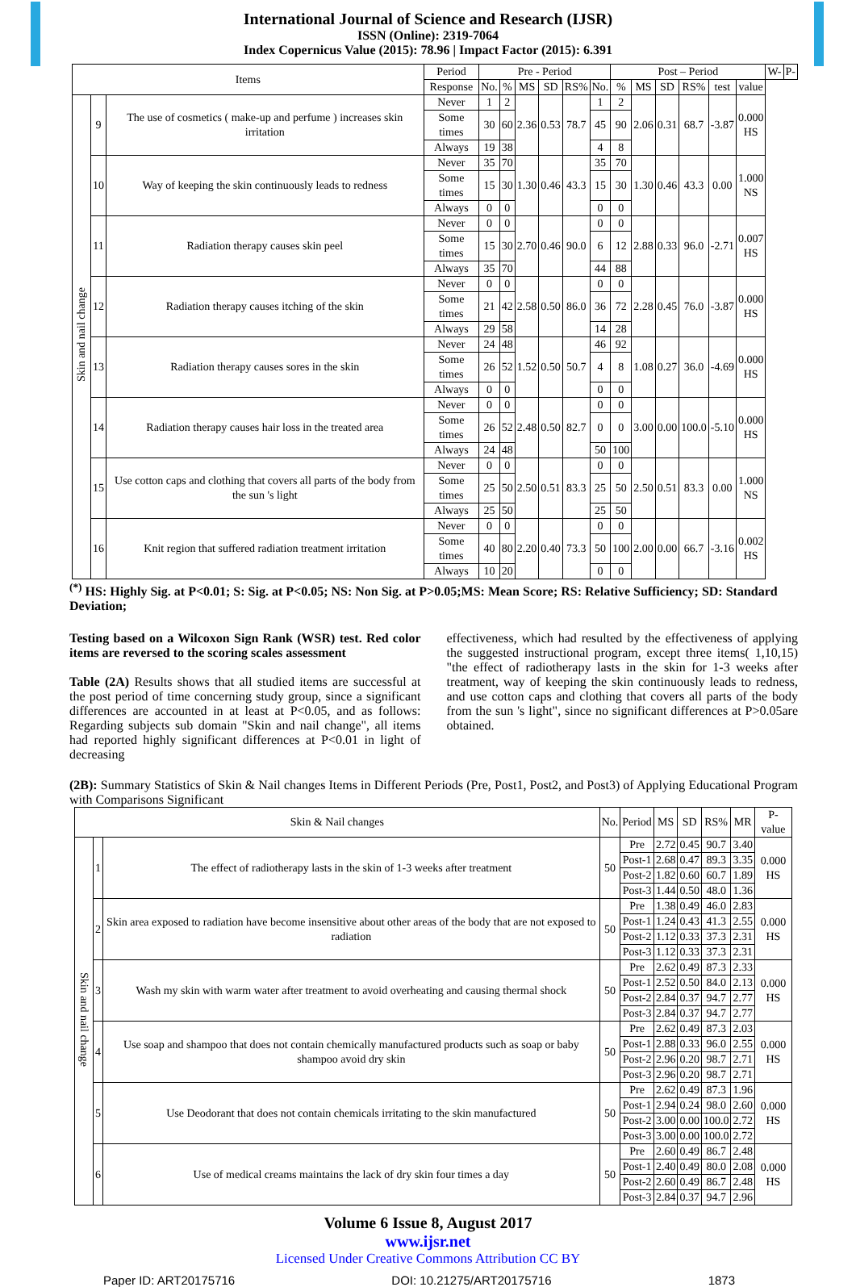International Journal of Science and Research (IJSR)
ISSN (Online): 2319-7064
Index Copernicus Value (2015): 78.96 | Impact Factor (2015): 6.391
| Items | | | Period | Pre - Period | | | | | | Post – Period | | | | | | W- | P- |
| --- | --- | --- | --- | --- | --- | --- | --- | --- | --- | --- | --- | --- | --- | --- | --- | --- | --- |
| | | | Response | No. | % | MS | SD | RS% | No. | % | MS | SD | RS% | test | value | | |
| Skin and nail change | 9 | The use of cosmetics ( make-up and perfume ) increases skin irritation | Never | 1 | 2 | 2.36 | 0.53 | 78.7 | 1 | 2 | 2.06 | 0.31 | 68.7 | -3.87 | 0.000 HS | | |
| | | | Some times | 30 | 60 | | | | 45 | 90 | | | | | | | |
| | | | Always | 19 | 38 | | | | 4 | 8 | | | | | | | |
| | 10 | Way of keeping the skin continuously leads to redness | Never | 35 | 70 | 1.30 | 0.46 | 43.3 | 35 | 70 | 1.30 | 0.46 | 43.3 | 0.00 | 1.000 NS | | |
| | | | Some times | 15 | 30 | | | | 15 | 30 | | | | | | | |
| | | | Always | 0 | 0 | | | | 0 | 0 | | | | | | | |
| | 11 | Radiation therapy causes skin peel | Never | 0 | 0 | 2.70 | 0.46 | 90.0 | 0 | 0 | 2.88 | 0.33 | 96.0 | -2.71 | 0.007 HS | | |
| | | | Some times | 15 | 30 | | | | 6 | 12 | | | | | | | |
| | | | Always | 35 | 70 | | | | 44 | 88 | | | | | | | |
| | 12 | Radiation therapy causes itching of the skin | Never | 0 | 0 | 2.58 | 0.50 | 86.0 | 0 | 0 | 2.28 | 0.45 | 76.0 | -3.87 | 0.000 HS | | |
| | | | Some times | 21 | 42 | | | | 36 | 72 | | | | | | | |
| | | | Always | 29 | 58 | | | | 14 | 28 | | | | | | | |
| | 13 | Radiation therapy causes sores in the skin | Never | 24 | 48 | 1.52 | 0.50 | 50.7 | 46 | 92 | 1.08 | 0.27 | 36.0 | -4.69 | 0.000 HS | | |
| | | | Some times | 26 | 52 | | | | 4 | 8 | | | | | | | |
| | | | Always | 0 | 0 | | | | 0 | 0 | | | | | | | |
| | 14 | Radiation therapy causes hair loss in the treated area | Never | 0 | 0 | 2.48 | 0.50 | 82.7 | 0 | 0 | 3.00 | 0.00 | 100.0 | -5.10 | 0.000 HS | | |
| | | | Some times | 26 | 52 | | | | 0 | 0 | | | | | | | |
| | | | Always | 24 | 48 | | | | 50 | 100 | | | | | | | |
| | 15 | Use cotton caps and clothing that covers all parts of the body from the sun 's light | Never | 0 | 0 | 2.50 | 0.51 | 83.3 | 0 | 0 | 2.50 | 0.51 | 83.3 | 0.00 | 1.000 NS | | |
| | | | Some times | 25 | 50 | | | | 25 | 50 | | | | | | | |
| | | | Always | 25 | 50 | | | | 25 | 50 | | | | | | | |
| | 16 | Knit region that suffered radiation treatment irritation | Never | 0 | 0 | 2.20 | 0.40 | 73.3 | 0 | 0 | 2.00 | 0.00 | 66.7 | -3.16 | 0.002 HS | | |
| | | | Some times | 40 | 80 | | | | 50 | 100 | | | | | | | |
| | | | Always | 10 | 20 | | | | 0 | 0 | | | | | | | |
<sup>(*)</sup> HS: Highly Sig. at P<0.01; S: Sig. at P<0.05; NS: Non Sig. at P>0.05;MS: Mean Score; RS: Relative Sufficiency; SD: Standard Deviation;
Testing based on a Wilcoxon Sign Rank (WSR) test. Red color items are reversed to the scoring scales assessment
Table (2A) Results shows that all studied items are successful at the post period of time concerning study group, since a significant differences are accounted in at least at P<0.05, and as follows: Regarding subjects sub domain "Skin and nail change", all items had reported highly significant differences at P<0.01 in light of decreasing
effectiveness, which had resulted by the effectiveness of applying the suggested instructional program, except three items( 1,10,15) "the effect of radiotherapy lasts in the skin for 1-3 weeks after treatment, way of keeping the skin continuously leads to redness, and use cotton caps and clothing that covers all parts of the body from the sun 's light", since no significant differences at P>0.05are obtained.
(2B): Summary Statistics of Skin & Nail changes Items in Different Periods (Pre, Post1, Post2, and Post3) of Applying Educational Program with Comparisons Significant
| Skin & Nail changes | | | No. | Period | MS | SD | RS% | MR | P-value |
| --- | --- | --- | --- | --- | --- | --- | --- | --- | --- |
| Skin and nail change | 1 | The effect of radiotherapy lasts in the skin of 1-3 weeks after treatment | 50 | Pre | 2.72 | 0.45 | 90.7 | 3.40 | 0.000 HS |
| | | | | Post-1 | 2.68 | 0.47 | 89.3 | 3.35 | |
| | | | | Post-2 | 1.82 | 0.60 | 60.7 | 1.89 | |
| | | | | Post-3 | 1.44 | 0.50 | 48.0 | 1.36 | |
| | 2 | Skin area exposed to radiation have become insensitive about other areas of the body that are not exposed to radiation | 50 | Pre | 1.38 | 0.49 | 46.0 | 2.83 | 0.000 HS |
| | | | | Post-1 | 1.24 | 0.43 | 41.3 | 2.55 | |
| | | | | Post-2 | 1.12 | 0.33 | 37.3 | 2.31 | |
| | | | | Post-3 | 1.12 | 0.33 | 37.3 | 2.31 | |
| | 3 | Wash my skin with warm water after treatment to avoid overheating and causing thermal shock | 50 | Pre | 2.62 | 0.49 | 87.3 | 2.33 | 0.000 HS |
| | | | | Post-1 | 2.52 | 0.50 | 84.0 | 2.13 | |
| | | | | Post-2 | 2.84 | 0.37 | 94.7 | 2.77 | |
| | | | | Post-3 | 2.84 | 0.37 | 94.7 | 2.77 | |
| | 4 | Use soap and shampoo that does not contain chemically manufactured products such as soap or baby shampoo avoid dry skin | 50 | Pre | 2.62 | 0.49 | 87.3 | 2.03 | 0.000 HS |
| | | | | Post-1 | 2.88 | 0.33 | 96.0 | 2.55 | |
| | | | | Post-2 | 2.96 | 0.20 | 98.7 | 2.71 | |
| | | | | Post-3 | 2.96 | 0.20 | 98.7 | 2.71 | |
| | 5 | Use Deodorant that does not contain chemicals irritating to the skin manufactured | 50 | Pre | 2.62 | 0.49 | 87.3 | 1.96 | 0.000 HS |
| | | | | Post-1 | 2.94 | 0.24 | 98.0 | 2.60 | |
| | | | | Post-2 | 3.00 | 0.00 | 100.0 | 2.72 | |
| | | | | Post-3 | 3.00 | 0.00 | 100.0 | 2.72 | |
| | 6 | Use of medical creams maintains the lack of dry skin four times a day | 50 | Pre | 2.60 | 0.49 | 86.7 | 2.48 | 0.000 HS |
| | | | | Post-1 | 2.40 | 0.49 | 80.0 | 2.08 | |
| | | | | Post-2 | 2.60 | 0.49 | 86.7 | 2.48 | |
| | | | | Post-3 | 2.84 | 0.37 | 94.7 | 2.96 | |
Volume 6 Issue 8, August 2017
www.ijsr.net
Licensed Under Creative Commons Attribution CC BY
Paper ID: ART20175716 DOI: 10.21275/ART20175716 1873